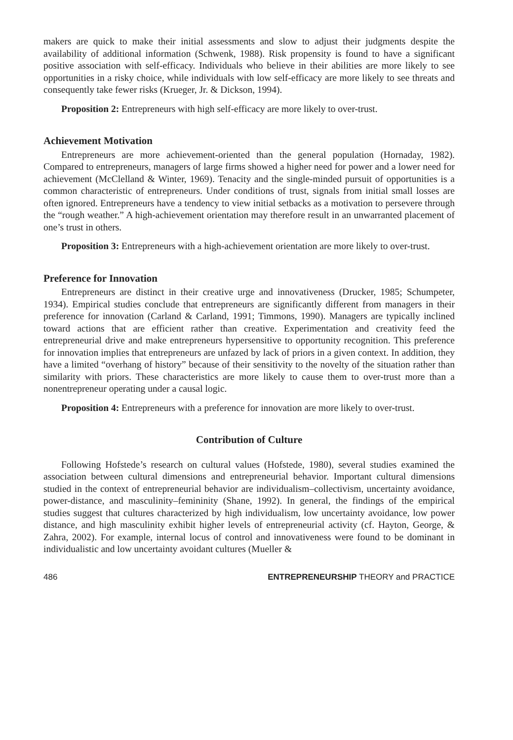makers are quick to make their initial assessments and slow to adjust their judgments despite the availability of additional information (Schwenk, 1988). Risk propensity is found to have a significant positive association with self-efficacy. Individuals who believe in their abilities are more likely to see opportunities in a risky choice, while individuals with low self-efficacy are more likely to see threats and consequently take fewer risks (Krueger, Jr. & Dickson, 1994).
Proposition 2: Entrepreneurs with high self-efficacy are more likely to over-trust.
Achievement Motivation
Entrepreneurs are more achievement-oriented than the general population (Hornaday, 1982). Compared to entrepreneurs, managers of large firms showed a higher need for power and a lower need for achievement (McClelland & Winter, 1969). Tenacity and the single-minded pursuit of opportunities is a common characteristic of entrepreneurs. Under conditions of trust, signals from initial small losses are often ignored. Entrepreneurs have a tendency to view initial setbacks as a motivation to persevere through the “rough weather.” A high-achievement orientation may therefore result in an unwarranted placement of one’s trust in others.
Proposition 3: Entrepreneurs with a high-achievement orientation are more likely to over-trust.
Preference for Innovation
Entrepreneurs are distinct in their creative urge and innovativeness (Drucker, 1985; Schumpeter, 1934). Empirical studies conclude that entrepreneurs are significantly different from managers in their preference for innovation (Carland & Carland, 1991; Timmons, 1990). Managers are typically inclined toward actions that are efficient rather than creative. Experimentation and creativity feed the entrepreneurial drive and make entrepreneurs hypersensitive to opportunity recognition. This preference for innovation implies that entrepreneurs are unfazed by lack of priors in a given context. In addition, they have a limited “overhang of history” because of their sensitivity to the novelty of the situation rather than similarity with priors. These characteristics are more likely to cause them to over-trust more than a nonentrepreneur operating under a causal logic.
Proposition 4: Entrepreneurs with a preference for innovation are more likely to over-trust.
Contribution of Culture
Following Hofstede’s research on cultural values (Hofstede, 1980), several studies examined the association between cultural dimensions and entrepreneurial behavior. Important cultural dimensions studied in the context of entrepreneurial behavior are individualism–collectivism, uncertainty avoidance, power-distance, and masculinity–femininity (Shane, 1992). In general, the findings of the empirical studies suggest that cultures characterized by high individualism, low uncertainty avoidance, low power distance, and high masculinity exhibit higher levels of entrepreneurial activity (cf. Hayton, George, & Zahra, 2002). For example, internal locus of control and innovativeness were found to be dominant in individualistic and low uncertainty avoidant cultures (Mueller &
486 ENTREPRENEURSHIP THEORY and PRACTICE